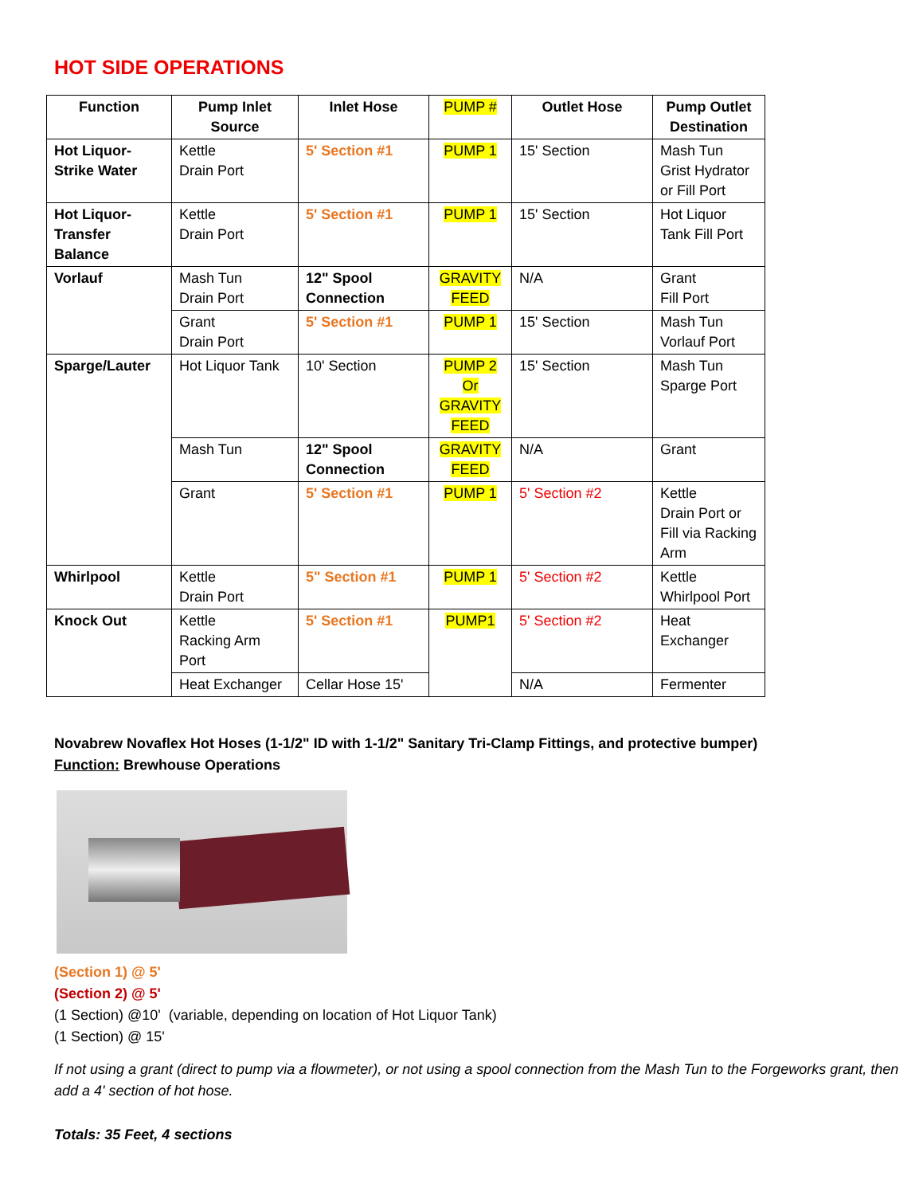HOT SIDE OPERATIONS
| Function | Pump Inlet Source | Inlet Hose | PUMP # | Outlet Hose | Pump Outlet Destination |
| --- | --- | --- | --- | --- | --- |
| Hot Liquor- Strike Water | Kettle Drain Port | 5' Section #1 | PUMP 1 | 15' Section | Mash Tun Grist Hydrator or Fill Port |
| Hot Liquor- Transfer Balance | Kettle Drain Port | 5' Section #1 | PUMP 1 | 15' Section | Hot Liquor Tank Fill Port |
| Vorlauf | Mash Tun Drain Port | 12" Spool Connection | GRAVITY FEED | N/A | Grant Fill Port |
| | Grant Drain Port | 5' Section #1 | PUMP 1 | 15' Section | Mash Tun Vorlauf Port |
| Sparge/Lauter | Hot Liquor Tank | 10' Section | PUMP 2 Or GRAVITY FEED | 15' Section | Mash Tun Sparge Port |
| | Mash Tun | 12" Spool Connection | GRAVITY FEED | N/A | Grant |
| | Grant | 5' Section #1 | PUMP 1 | 5' Section #2 | Kettle Drain Port or Fill via Racking Arm |
| Whirlpool | Kettle Drain Port | 5" Section #1 | PUMP 1 | 5' Section #2 | Kettle Whirlpool Port |
| Knock Out | Kettle Racking Arm Port | 5' Section #1 | PUMP1 | 5' Section #2 | Heat Exchanger |
| | Heat Exchanger | Cellar Hose 15' | | N/A | Fermenter |
Novabrew Novaflex Hot Hoses (1-1/2" ID with 1-1/2" Sanitary Tri-Clamp Fittings, and protective bumper)
Function: Brewhouse Operations
(Section 1) @ 5'
(Section 2) @ 5'
(1 Section) @10' (variable, depending on location of Hot Liquor Tank)
(1 Section) @ 15'
If not using a grant (direct to pump via a flowmeter), or not using a spool connection from the Mash Tun to the Forgeworks grant, then add a 4' section of hot hose.
Totals: 35 Feet, 4 sections